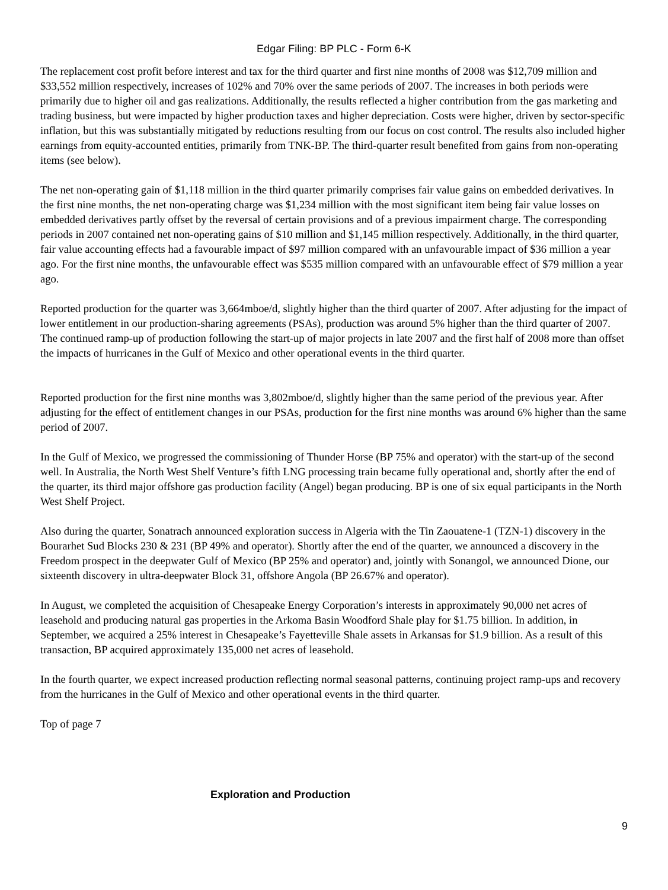Edgar Filing: BP PLC - Form 6-K
The replacement cost profit before interest and tax for the third quarter and first nine months of 2008 was $12,709 million and $33,552 million respectively, increases of 102% and 70% over the same periods of 2007. The increases in both periods were primarily due to higher oil and gas realizations. Additionally, the results reflected a higher contribution from the gas marketing and trading business, but were impacted by higher production taxes and higher depreciation. Costs were higher, driven by sector-specific inflation, but this was substantially mitigated by reductions resulting from our focus on cost control. The results also included higher earnings from equity-accounted entities, primarily from TNK-BP. The third-quarter result benefited from gains from non-operating items (see below).
The net non-operating gain of $1,118 million in the third quarter primarily comprises fair value gains on embedded derivatives. In the first nine months, the net non-operating charge was $1,234 million with the most significant item being fair value losses on embedded derivatives partly offset by the reversal of certain provisions and of a previous impairment charge. The corresponding periods in 2007 contained net non-operating gains of $10 million and $1,145 million respectively. Additionally, in the third quarter, fair value accounting effects had a favourable impact of $97 million compared with an unfavourable impact of $36 million a year ago. For the first nine months, the unfavourable effect was $535 million compared with an unfavourable effect of $79 million a year ago.
Reported production for the quarter was 3,664mboe/d, slightly higher than the third quarter of 2007. After adjusting for the impact of lower entitlement in our production-sharing agreements (PSAs), production was around 5% higher than the third quarter of 2007. The continued ramp-up of production following the start-up of major projects in late 2007 and the first half of 2008 more than offset the impacts of hurricanes in the Gulf of Mexico and other operational events in the third quarter.
Reported production for the first nine months was 3,802mboe/d, slightly higher than the same period of the previous year. After adjusting for the effect of entitlement changes in our PSAs, production for the first nine months was around 6% higher than the same period of 2007.
In the Gulf of Mexico, we progressed the commissioning of Thunder Horse (BP 75% and operator) with the start-up of the second well. In Australia, the North West Shelf Venture’s fifth LNG processing train became fully operational and, shortly after the end of the quarter, its third major offshore gas production facility (Angel) began producing. BP is one of six equal participants in the North West Shelf Project.
Also during the quarter, Sonatrach announced exploration success in Algeria with the Tin Zaouatene-1 (TZN-1) discovery in the Bourarhet Sud Blocks 230 & 231 (BP 49% and operator). Shortly after the end of the quarter, we announced a discovery in the Freedom prospect in the deepwater Gulf of Mexico (BP 25% and operator) and, jointly with Sonangol, we announced Dione, our sixteenth discovery in ultra-deepwater Block 31, offshore Angola (BP 26.67% and operator).
In August, we completed the acquisition of Chesapeake Energy Corporation’s interests in approximately 90,000 net acres of leasehold and producing natural gas properties in the Arkoma Basin Woodford Shale play for $1.75 billion. In addition, in September, we acquired a 25% interest in Chesapeake’s Fayetteville Shale assets in Arkansas for $1.9 billion. As a result of this transaction, BP acquired approximately 135,000 net acres of leasehold.
In the fourth quarter, we expect increased production reflecting normal seasonal patterns, continuing project ramp-ups and recovery from the hurricanes in the Gulf of Mexico and other operational events in the third quarter.
Top of page 7
Exploration and Production
9